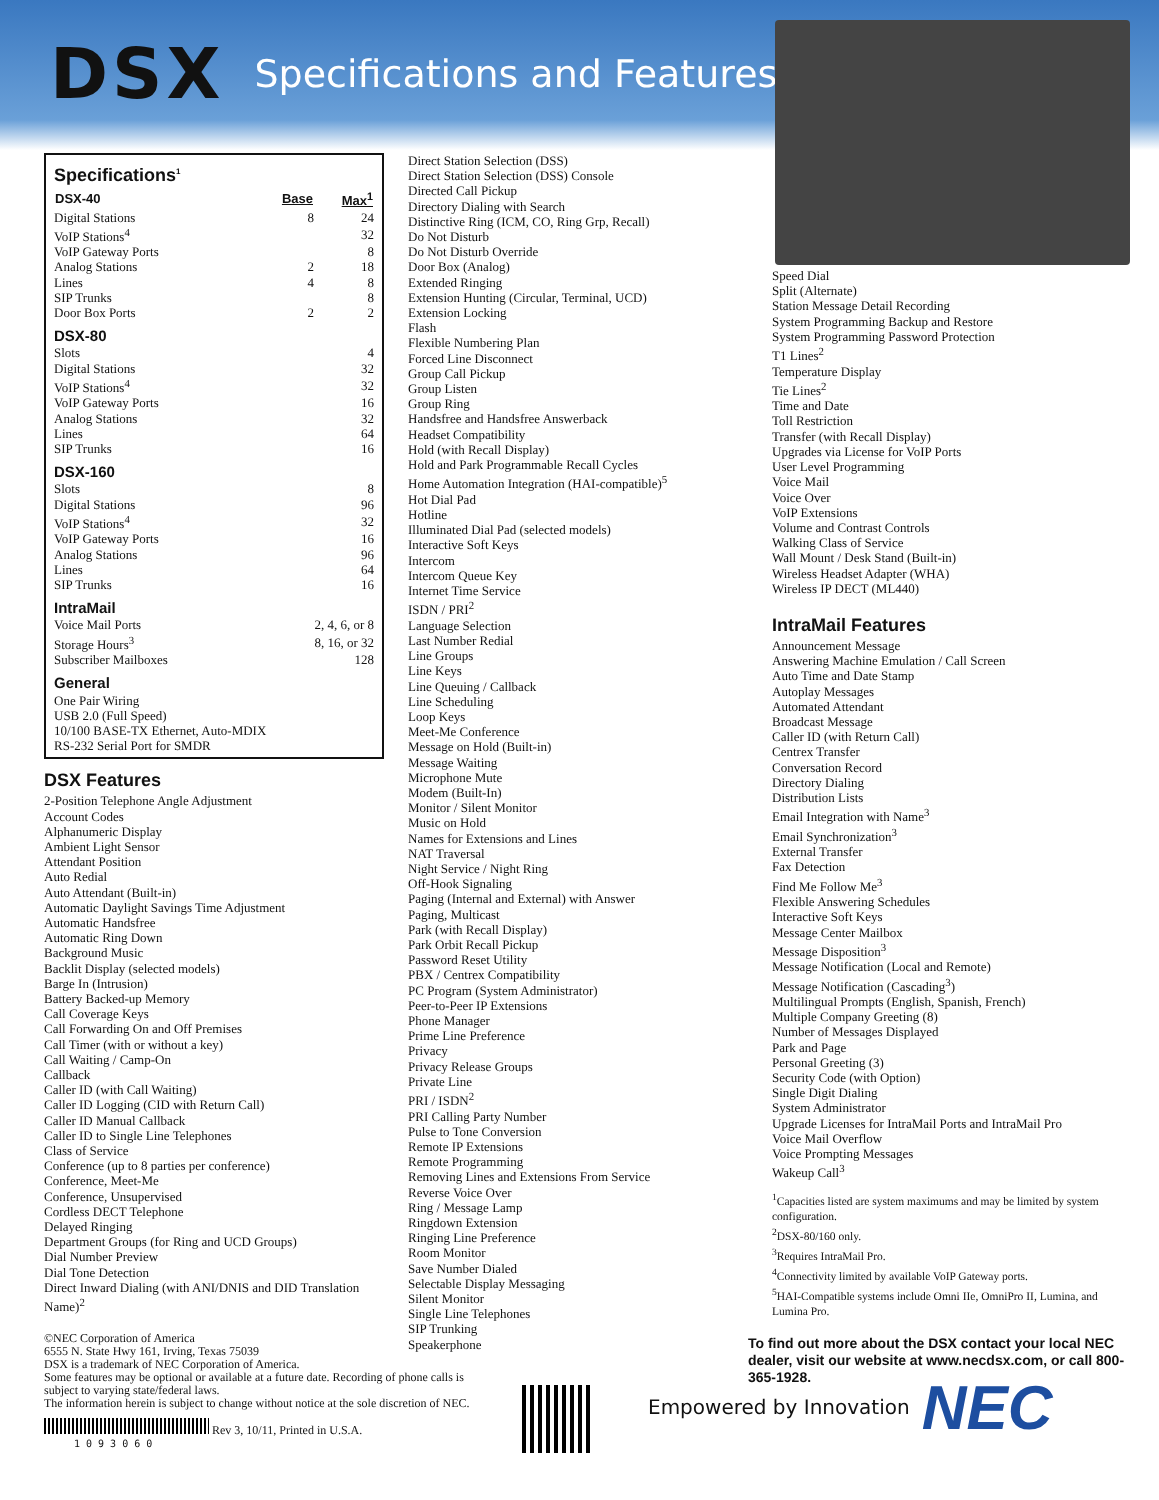DSX
Specifications and Features
Specifications<sup>1</sup>
| DSX-40 | Base | Max<sup>1</sup> |
| --- | --- | --- |
| Digital Stations | 8 | 24 |
| VoIP Stations<sup>4</sup> | | 32 |
| VoIP Gateway Ports | | 8 |
| Analog Stations | 2 | 18 |
| Lines | 4 | 8 |
| SIP Trunks | | 8 |
| Door Box Ports | 2 | 2 |
DSX-80
| Slots | 4 |
| Digital Stations | 32 |
| VoIP Stations<sup>4</sup> | 32 |
| VoIP Gateway Ports | 16 |
| Analog Stations | 32 |
| Lines | 64 |
| SIP Trunks | 16 |
DSX-160
| Slots | 8 |
| Digital Stations | 96 |
| VoIP Stations<sup>4</sup> | 32 |
| VoIP Gateway Ports | 16 |
| Analog Stations | 96 |
| Lines | 64 |
| SIP Trunks | 16 |
IntraMail
| Voice Mail Ports | 2, 4, 6, or 8 |
| Storage Hours<sup>3</sup> | 8, 16, or 32 |
| Subscriber Mailboxes | 128 |
General
One Pair Wiring
USB 2.0 (Full Speed)
10/100 BASE-TX Ethernet, Auto-MDIX
RS-232 Serial Port for SMDR
DSX Features
2-Position Telephone Angle Adjustment
Account Codes
Alphanumeric Display
Ambient Light Sensor
Attendant Position
Auto Redial
Auto Attendant (Built-in)
Automatic Daylight Savings Time Adjustment
Automatic Handsfree
Automatic Ring Down
Background Music
Backlit Display (selected models)
Barge In (Intrusion)
Battery Backed-up Memory
Call Coverage Keys
Call Forwarding On and Off Premises
Call Timer (with or without a key)
Call Waiting / Camp-On
Callback
Caller ID (with Call Waiting)
Caller ID Logging (CID with Return Call)
Caller ID Manual Callback
Caller ID to Single Line Telephones
Class of Service
Conference (up to 8 parties per conference)
Conference, Meet-Me
Conference, Unsupervised
Cordless DECT Telephone
Delayed Ringing
Department Groups (for Ring and UCD Groups)
Dial Number Preview
Dial Tone Detection
Direct Inward Dialing (with ANI/DNIS and DID Translation Name)<sup>2</sup>
Direct Station Selection (DSS)
Direct Station Selection (DSS) Console
Directed Call Pickup
Directory Dialing with Search
Distinctive Ring (ICM, CO, Ring Grp, Recall)
Do Not Disturb
Do Not Disturb Override
Door Box (Analog)
Extended Ringing
Extension Hunting (Circular, Terminal, UCD)
Extension Locking
Flash
Flexible Numbering Plan
Forced Line Disconnect
Group Call Pickup
Group Listen
Group Ring
Handsfree and Handsfree Answerback
Headset Compatibility
Hold (with Recall Display)
Hold and Park Programmable Recall Cycles
Home Automation Integration (HAI-compatible)<sup>5</sup>
Hot Dial Pad
Hotline
Illuminated Dial Pad (selected models)
Interactive Soft Keys
Intercom
Intercom Queue Key
Internet Time Service
ISDN / PRI<sup>2</sup>
Language Selection
Last Number Redial
Line Groups
Line Keys
Line Queuing / Callback
Line Scheduling
Loop Keys
Meet-Me Conference
Message on Hold (Built-in)
Message Waiting
Microphone Mute
Modem (Built-In)
Monitor / Silent Monitor
Music on Hold
Names for Extensions and Lines
NAT Traversal
Night Service / Night Ring
Off-Hook Signaling
Paging (Internal and External) with Answer
Paging, Multicast
Park (with Recall Display)
Park Orbit Recall Pickup
Password Reset Utility
PBX / Centrex Compatibility
PC Program (System Administrator)
Peer-to-Peer IP Extensions
Phone Manager
Prime Line Preference
Privacy
Privacy Release Groups
Private Line
PRI / ISDN<sup>2</sup>
PRI Calling Party Number
Pulse to Tone Conversion
Remote IP Extensions
Remote Programming
Removing Lines and Extensions From Service
Reverse Voice Over
Ring / Message Lamp
Ringdown Extension
Ringing Line Preference
Room Monitor
Save Number Dialed
Selectable Display Messaging
Silent Monitor
Single Line Telephones
SIP Trunking
Speakerphone
Speed Dial
Split (Alternate)
Station Message Detail Recording
System Programming Backup and Restore
System Programming Password Protection
T1 Lines<sup>2</sup>
Temperature Display
Tie Lines<sup>2</sup>
Time and Date
Toll Restriction
Transfer (with Recall Display)
Upgrades via License for VoIP Ports
User Level Programming
Voice Mail
Voice Over
VoIP Extensions
Volume and Contrast Controls
Walking Class of Service
Wall Mount / Desk Stand (Built-in)
Wireless Headset Adapter (WHA)
Wireless IP DECT (ML440)
IntraMail Features
Announcement Message
Answering Machine Emulation / Call Screen
Auto Time and Date Stamp
Autoplay Messages
Automated Attendant
Broadcast Message
Caller ID (with Return Call)
Centrex Transfer
Conversation Record
Directory Dialing
Distribution Lists
Email Integration with Name<sup>3</sup>
Email Synchronization<sup>3</sup>
External Transfer
Fax Detection
Find Me Follow Me<sup>3</sup>
Flexible Answering Schedules
Interactive Soft Keys
Message Center Mailbox
Message Disposition<sup>3</sup>
Message Notification (Local and Remote)
Message Notification (Cascading<sup>3</sup>)
Multilingual Prompts (English, Spanish, French)
Multiple Company Greeting (8)
Number of Messages Displayed
Park and Page
Personal Greeting (3)
Security Code (with Option)
Single Digit Dialing
System Administrator
Upgrade Licenses for IntraMail Ports and IntraMail Pro
Voice Mail Overflow
Voice Prompting Messages
Wakeup Call<sup>3</sup>
<sup>1</sup> Capacities listed are system maximums and may be limited by system configuration.
<sup>2</sup> DSX-80/160 only.
<sup>3</sup> Requires IntraMail Pro.
<sup>4</sup> Connectivity limited by available VoIP Gateway ports.
<sup>5</sup>HAI-Compatible systems include Omni IIe, OmniPro II, Lumina, and Lumina Pro.
©NEC Corporation of America
6555 N. State Hwy 161, Irving, Texas 75039
DSX is a trademark of NEC Corporation of America.
Some features may be optional or available at a future date. Recording of phone calls is subject to varying state/federal laws.
The information herein is subject to change without notice at the sole discretion of NEC.
Rev 3, 10/11, Printed in U.S.A.
1 0 9 3 0 6 0
To find out more about the DSX contact your local NEC dealer, visit our website at www.necdsx.com, or call 800-365-1928.
Empowered by Innovation NEC